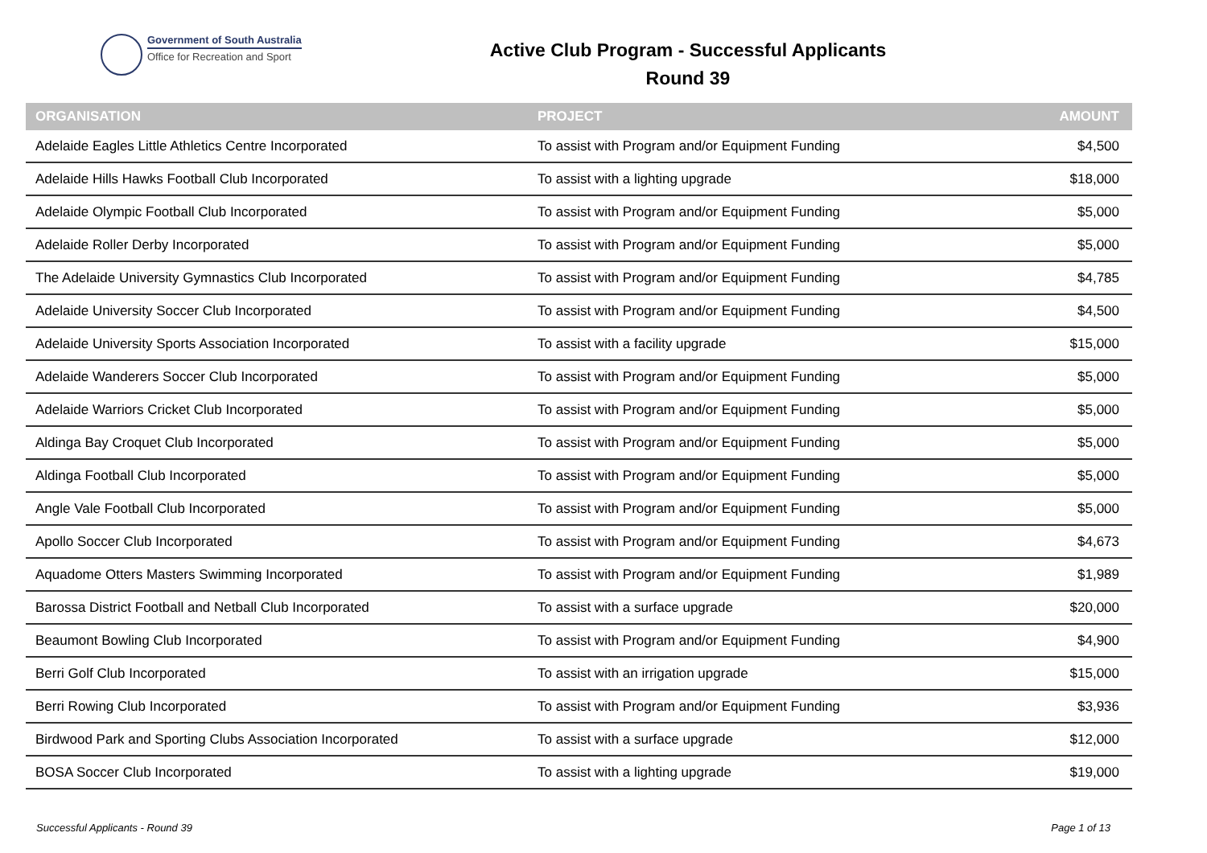Government of South Australia
Office for Recreation and Sport
Active Club Program - Successful Applicants
Round 39
| ORGANISATION | PROJECT | AMOUNT |
| --- | --- | --- |
| Adelaide Eagles Little Athletics Centre Incorporated | To assist with Program and/or Equipment Funding | $4,500 |
| Adelaide Hills Hawks Football Club Incorporated | To assist with a lighting upgrade | $18,000 |
| Adelaide Olympic Football Club Incorporated | To assist with Program and/or Equipment Funding | $5,000 |
| Adelaide Roller Derby Incorporated | To assist with Program and/or Equipment Funding | $5,000 |
| The Adelaide University Gymnastics Club Incorporated | To assist with Program and/or Equipment Funding | $4,785 |
| Adelaide University Soccer Club Incorporated | To assist with Program and/or Equipment Funding | $4,500 |
| Adelaide University Sports Association Incorporated | To assist with a facility upgrade | $15,000 |
| Adelaide Wanderers Soccer Club Incorporated | To assist with Program and/or Equipment Funding | $5,000 |
| Adelaide Warriors Cricket Club Incorporated | To assist with Program and/or Equipment Funding | $5,000 |
| Aldinga Bay Croquet Club Incorporated | To assist with Program and/or Equipment Funding | $5,000 |
| Aldinga Football Club Incorporated | To assist with Program and/or Equipment Funding | $5,000 |
| Angle Vale Football Club Incorporated | To assist with Program and/or Equipment Funding | $5,000 |
| Apollo Soccer Club Incorporated | To assist with Program and/or Equipment Funding | $4,673 |
| Aquadome Otters Masters Swimming Incorporated | To assist with Program and/or Equipment Funding | $1,989 |
| Barossa District Football and Netball Club Incorporated | To assist with a surface upgrade | $20,000 |
| Beaumont Bowling Club Incorporated | To assist with Program and/or Equipment Funding | $4,900 |
| Berri Golf Club Incorporated | To assist with an irrigation upgrade | $15,000 |
| Berri Rowing Club Incorporated | To assist with Program and/or Equipment Funding | $3,936 |
| Birdwood Park and Sporting Clubs Association Incorporated | To assist with a surface upgrade | $12,000 |
| BOSA Soccer Club Incorporated | To assist with a lighting upgrade | $19,000 |
Successful Applicants - Round 39 Page 1 of 13